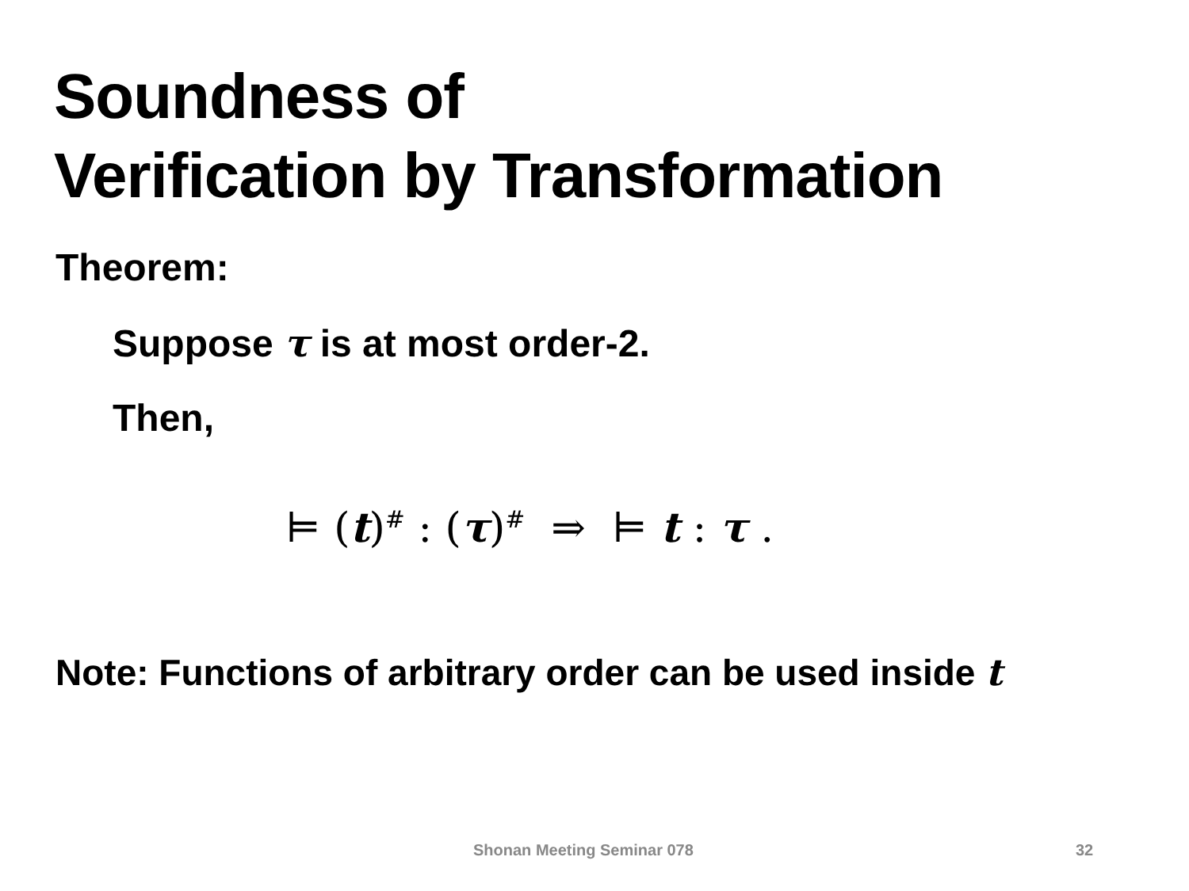Soundness of
Verification by Transformation
Theorem:
Suppose τ is at most order-2.
Then,
⊨ (t)<sup>#</sup> : (τ)<sup>#</sup> ⇒ ⊨ t : τ .
Note: Functions of arbitrary order can be used inside t
Shonan Meeting Seminar 078 32